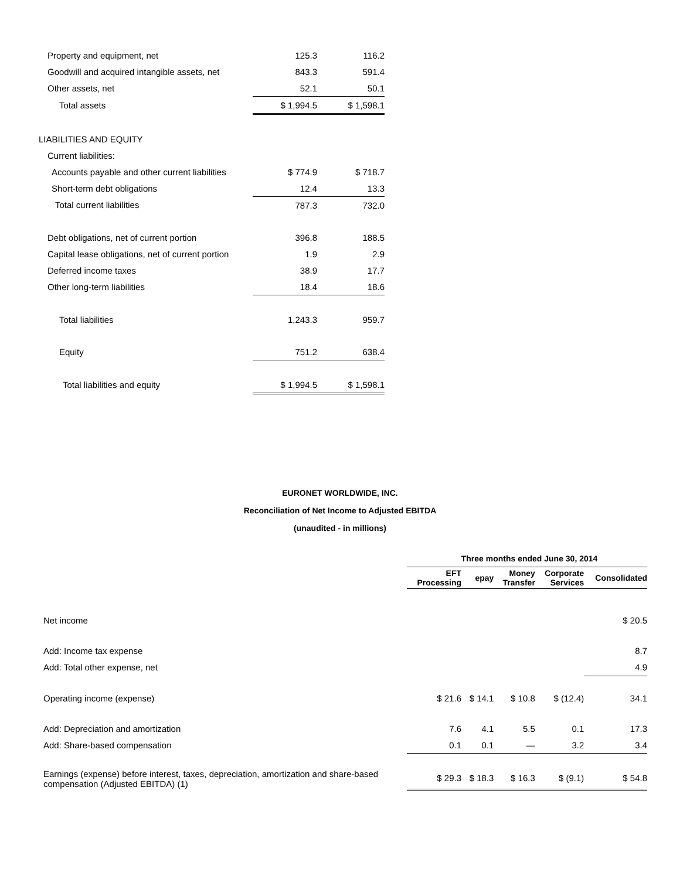| Property and equipment, net | 125.3 | 116.2 |
| Goodwill and acquired intangible assets, net | 843.3 | 591.4 |
| Other assets, net | 52.1 | 50.1 |
| Total assets | $ 1,994.5 | $ 1,598.1 |
| LIABILITIES AND EQUITY | | |
| Current liabilities: | | |
| Accounts payable and other current liabilities | $ 774.9 | $ 718.7 |
| Short-term debt obligations | 12.4 | 13.3 |
| Total current liabilities | 787.3 | 732.0 |
| Debt obligations, net of current portion | 396.8 | 188.5 |
| Capital lease obligations, net of current portion | 1.9 | 2.9 |
| Deferred income taxes | 38.9 | 17.7 |
| Other long-term liabilities | 18.4 | 18.6 |
| Total liabilities | 1,243.3 | 959.7 |
| Equity | 751.2 | 638.4 |
| Total liabilities and equity | $ 1,994.5 | $ 1,598.1 |
EURONET WORLDWIDE, INC.
Reconciliation of Net Income to Adjusted EBITDA
(unaudited - in millions)
| | Three months ended June 30, 2014 | | | | |
| --- | --- | --- | --- | --- | --- |
| | EFT Processing | epay | Money Transfer | Corporate Services | Consolidated |
| Net income | | | | | $ 20.5 |
| Add: Income tax expense | | | | | 8.7 |
| Add: Total other expense, net | | | | | 4.9 |
| Operating income (expense) | $ 21.6 | $ 14.1 | $ 10.8 | $ (12.4) | 34.1 |
| Add: Depreciation and amortization | 7.6 | 4.1 | 5.5 | 0.1 | 17.3 |
| Add: Share-based compensation | 0.1 | 0.1 | — | 3.2 | 3.4 |
| Earnings (expense) before interest, taxes, depreciation, amortization and share-based compensation (Adjusted EBITDA) (1) | $ 29.3 | $ 18.3 | $ 16.3 | $ (9.1) | $ 54.8 |